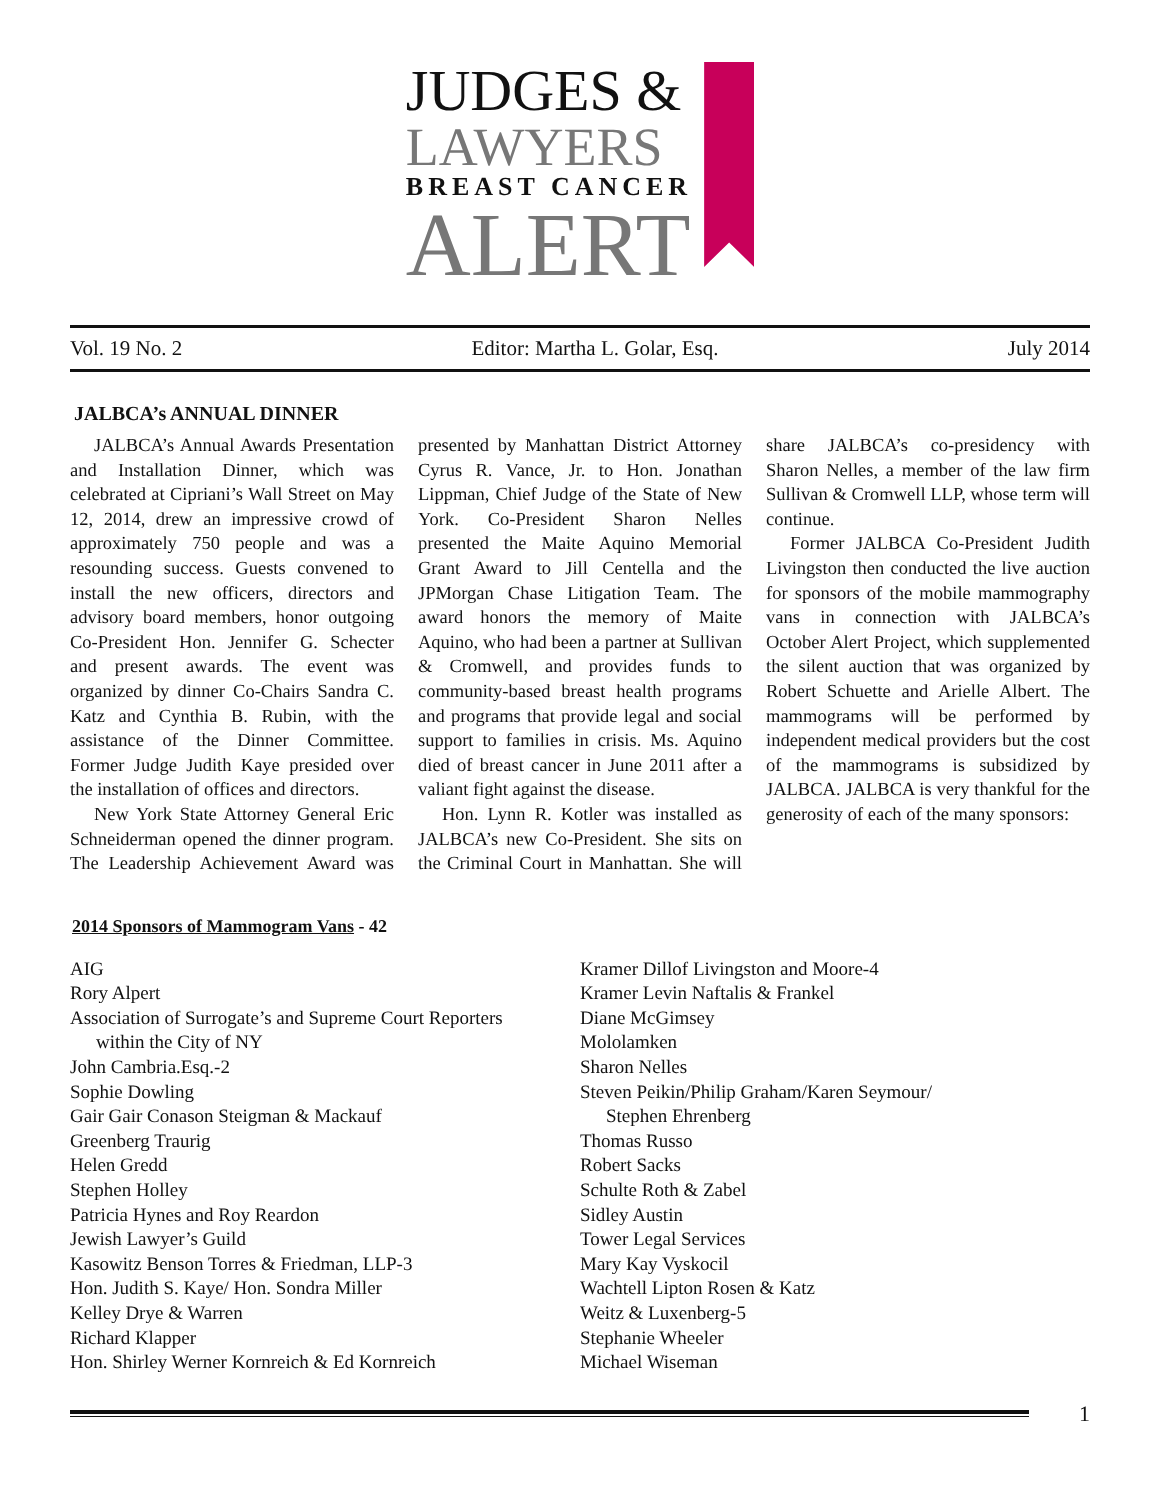JUDGES &
LAWYERS
BREAST CANCER
ALERT
Vol. 19 No. 2 Editor: Martha L. Golar, Esq. July 2014
JALBCA’s ANNUAL DINNER
JALBCA’s Annual Awards Presentation and Installation Dinner, which was celebrated at Cipriani’s Wall Street on May 12, 2014, drew an impressive crowd of approximately 750 people and was a resounding success. Guests convened to install the new officers, directors and advisory board members, honor outgoing Co-President Hon. Jennifer G. Schecter and present awards. The event was organized by dinner Co-Chairs Sandra C. Katz and Cynthia B. Rubin, with the assistance of the Dinner Committee. Former Judge Judith Kaye presided over the installation of offices and directors.
New York State Attorney General Eric Schneiderman opened the dinner program. The Leadership Achievement Award was presented by Manhattan District Attorney Cyrus R. Vance, Jr. to Hon. Jonathan Lippman, Chief Judge of the State of New York. Co-President Sharon Nelles presented the Maite Aquino Memorial Grant Award to Jill Centella and the JPMorgan Chase Litigation Team. The award honors the memory of Maite Aquino, who had been a partner at Sullivan & Cromwell, and provides funds to community-based breast health programs and programs that provide legal and social support to families in crisis. Ms. Aquino died of breast cancer in June 2011 after a valiant fight against the disease.
Hon. Lynn R. Kotler was installed as JALBCA’s new Co-President. She sits on the Criminal Court in Manhattan. She will share JALBCA’s co-presidency with Sharon Nelles, a member of the law firm Sullivan & Cromwell LLP, whose term will continue.
Former JALBCA Co-President Judith Livingston then conducted the live auction for sponsors of the mobile mammography vans in connection with JALBCA’s October Alert Project, which supplemented the silent auction that was organized by Robert Schuette and Arielle Albert. The mammograms will be performed by independent medical providers but the cost of the mammograms is subsidized by JALBCA. JALBCA is very thankful for the generosity of each of the many sponsors:
2014 Sponsors of Mammogram Vans - 42
AIG
Rory Alpert
Association of Surrogate’s and Supreme Court Reporters
within the City of NY
John Cambria.Esq.-2
Sophie Dowling
Gair Gair Conason Steigman & Mackauf
Greenberg Traurig
Helen Gredd
Stephen Holley
Patricia Hynes and Roy Reardon
Jewish Lawyer’s Guild
Kasowitz Benson Torres & Friedman, LLP-3
Hon. Judith S. Kaye/ Hon. Sondra Miller
Kelley Drye & Warren
Richard Klapper
Hon. Shirley Werner Kornreich & Ed Kornreich
Kramer Dillof Livingston and Moore-4
Kramer Levin Naftalis & Frankel
Diane McGimsey
Mololamken
Sharon Nelles
Steven Peikin/Philip Graham/Karen Seymour/
Stephen Ehrenberg
Thomas Russo
Robert Sacks
Schulte Roth & Zabel
Sidley Austin
Tower Legal Services
Mary Kay Vyskocil
Wachtell Lipton Rosen & Katz
Weitz & Luxenberg-5
Stephanie Wheeler
Michael Wiseman
1